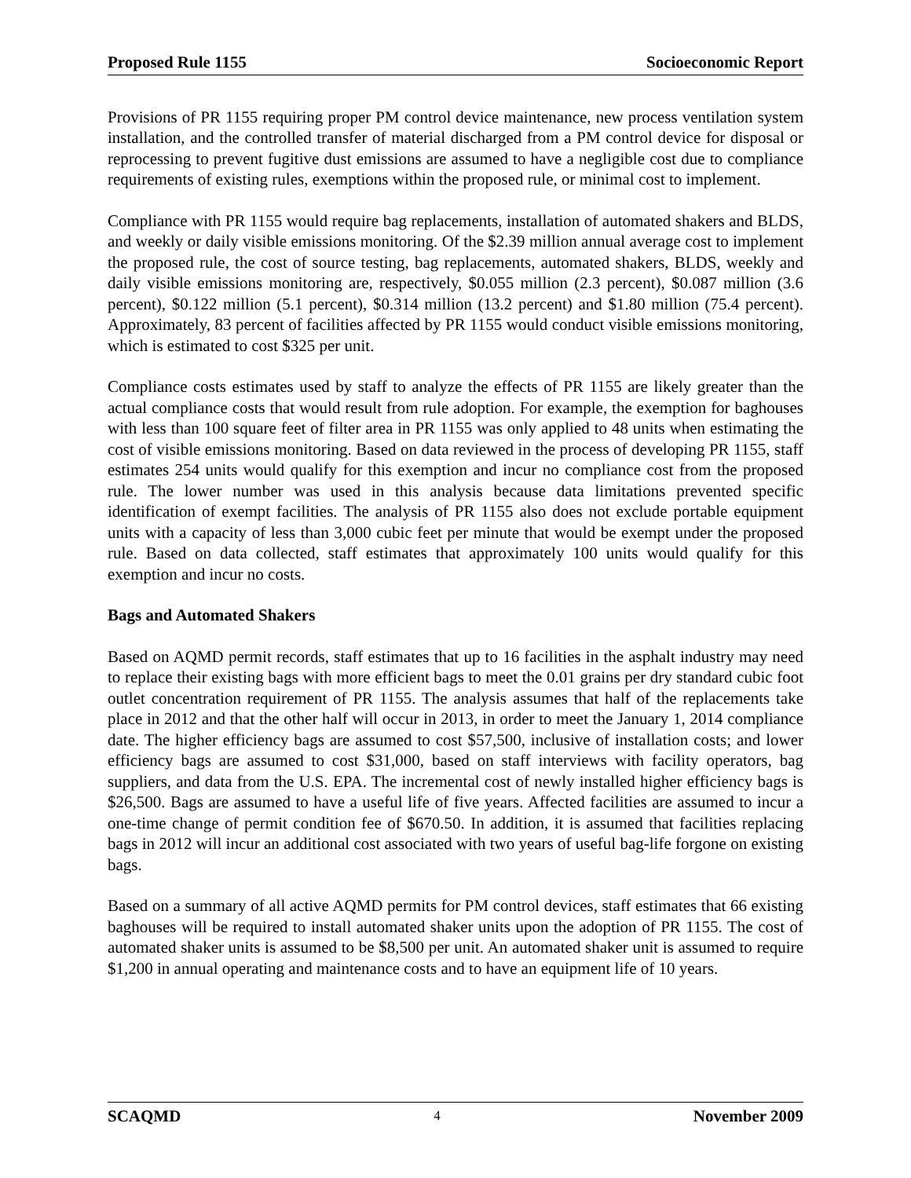Proposed Rule 1155 Socioeconomic Report
Provisions of PR 1155 requiring proper PM control device maintenance, new process ventilation system installation, and the controlled transfer of material discharged from a PM control device for disposal or reprocessing to prevent fugitive dust emissions are assumed to have a negligible cost due to compliance requirements of existing rules, exemptions within the proposed rule, or minimal cost to implement.
Compliance with PR 1155 would require bag replacements, installation of automated shakers and BLDS, and weekly or daily visible emissions monitoring. Of the $2.39 million annual average cost to implement the proposed rule, the cost of source testing, bag replacements, automated shakers, BLDS, weekly and daily visible emissions monitoring are, respectively, $0.055 million (2.3 percent), $0.087 million (3.6 percent), $0.122 million (5.1 percent), $0.314 million (13.2 percent) and $1.80 million (75.4 percent). Approximately, 83 percent of facilities affected by PR 1155 would conduct visible emissions monitoring, which is estimated to cost $325 per unit.
Compliance costs estimates used by staff to analyze the effects of PR 1155 are likely greater than the actual compliance costs that would result from rule adoption. For example, the exemption for baghouses with less than 100 square feet of filter area in PR 1155 was only applied to 48 units when estimating the cost of visible emissions monitoring. Based on data reviewed in the process of developing PR 1155, staff estimates 254 units would qualify for this exemption and incur no compliance cost from the proposed rule. The lower number was used in this analysis because data limitations prevented specific identification of exempt facilities. The analysis of PR 1155 also does not exclude portable equipment units with a capacity of less than 3,000 cubic feet per minute that would be exempt under the proposed rule. Based on data collected, staff estimates that approximately 100 units would qualify for this exemption and incur no costs.
Bags and Automated Shakers
Based on AQMD permit records, staff estimates that up to 16 facilities in the asphalt industry may need to replace their existing bags with more efficient bags to meet the 0.01 grains per dry standard cubic foot outlet concentration requirement of PR 1155. The analysis assumes that half of the replacements take place in 2012 and that the other half will occur in 2013, in order to meet the January 1, 2014 compliance date. The higher efficiency bags are assumed to cost $57,500, inclusive of installation costs; and lower efficiency bags are assumed to cost $31,000, based on staff interviews with facility operators, bag suppliers, and data from the U.S. EPA. The incremental cost of newly installed higher efficiency bags is $26,500. Bags are assumed to have a useful life of five years. Affected facilities are assumed to incur a one-time change of permit condition fee of $670.50. In addition, it is assumed that facilities replacing bags in 2012 will incur an additional cost associated with two years of useful bag-life forgone on existing bags.
Based on a summary of all active AQMD permits for PM control devices, staff estimates that 66 existing baghouses will be required to install automated shaker units upon the adoption of PR 1155. The cost of automated shaker units is assumed to be $8,500 per unit. An automated shaker unit is assumed to require $1,200 in annual operating and maintenance costs and to have an equipment life of 10 years.
SCAQMD 4 November 2009